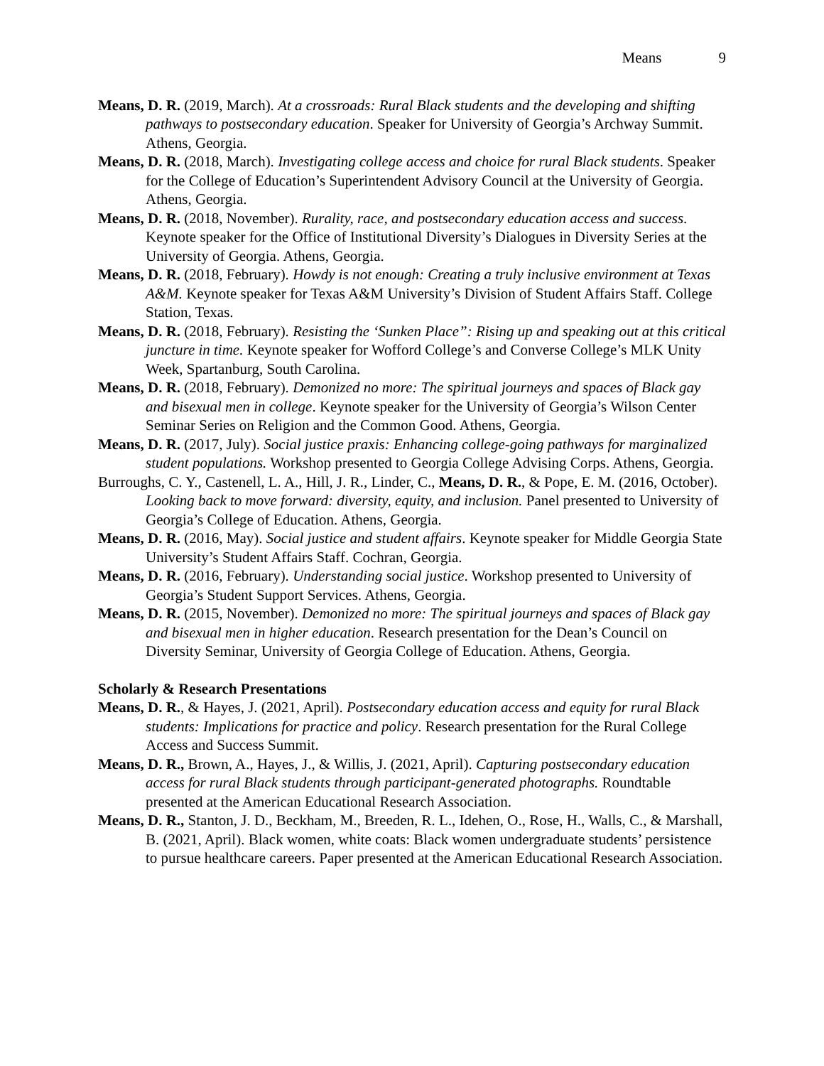Means 9
Means, D. R. (2019, March). At a crossroads: Rural Black students and the developing and shifting pathways to postsecondary education. Speaker for University of Georgia’s Archway Summit. Athens, Georgia.
Means, D. R. (2018, March). Investigating college access and choice for rural Black students. Speaker for the College of Education’s Superintendent Advisory Council at the University of Georgia. Athens, Georgia.
Means, D. R. (2018, November). Rurality, race, and postsecondary education access and success. Keynote speaker for the Office of Institutional Diversity’s Dialogues in Diversity Series at the University of Georgia. Athens, Georgia.
Means, D. R. (2018, February). Howdy is not enough: Creating a truly inclusive environment at Texas A&M. Keynote speaker for Texas A&M University’s Division of Student Affairs Staff. College Station, Texas.
Means, D. R. (2018, February). Resisting the ‘Sunken Place”: Rising up and speaking out at this critical juncture in time. Keynote speaker for Wofford College’s and Converse College’s MLK Unity Week, Spartanburg, South Carolina.
Means, D. R. (2018, February). Demonized no more: The spiritual journeys and spaces of Black gay and bisexual men in college. Keynote speaker for the University of Georgia’s Wilson Center Seminar Series on Religion and the Common Good. Athens, Georgia.
Means, D. R. (2017, July). Social justice praxis: Enhancing college-going pathways for marginalized student populations. Workshop presented to Georgia College Advising Corps. Athens, Georgia.
Burroughs, C. Y., Castenell, L. A., Hill, J. R., Linder, C., Means, D. R., & Pope, E. M. (2016, October). Looking back to move forward: diversity, equity, and inclusion. Panel presented to University of Georgia’s College of Education. Athens, Georgia.
Means, D. R. (2016, May). Social justice and student affairs. Keynote speaker for Middle Georgia State University’s Student Affairs Staff. Cochran, Georgia.
Means, D. R. (2016, February). Understanding social justice. Workshop presented to University of Georgia’s Student Support Services. Athens, Georgia.
Means, D. R. (2015, November). Demonized no more: The spiritual journeys and spaces of Black gay and bisexual men in higher education. Research presentation for the Dean’s Council on Diversity Seminar, University of Georgia College of Education. Athens, Georgia.
Scholarly & Research Presentations
Means, D. R., & Hayes, J. (2021, April). Postsecondary education access and equity for rural Black students: Implications for practice and policy. Research presentation for the Rural College Access and Success Summit.
Means, D. R., Brown, A., Hayes, J., & Willis, J. (2021, April). Capturing postsecondary education access for rural Black students through participant-generated photographs. Roundtable presented at the American Educational Research Association.
Means, D. R., Stanton, J. D., Beckham, M., Breeden, R. L., Idehen, O., Rose, H., Walls, C., & Marshall, B. (2021, April). Black women, white coats: Black women undergraduate students’ persistence to pursue healthcare careers. Paper presented at the American Educational Research Association.